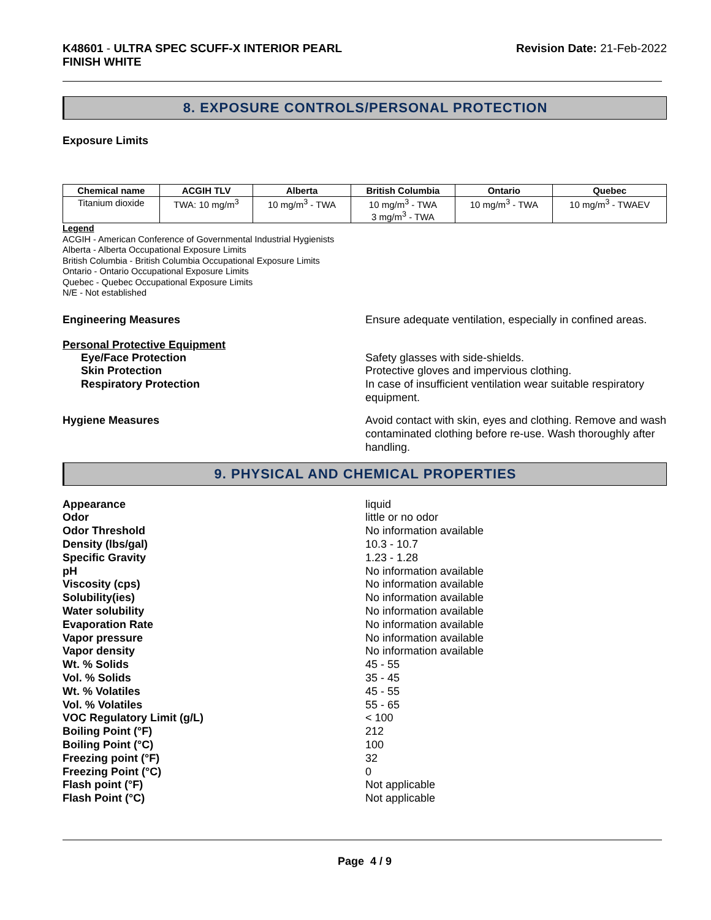K48601 - ULTRA SPEC SCUFF-X INTERIOR PEARL
FINISH WHITE
Revision Date: 21-Feb-2022
8. EXPOSURE CONTROLS/PERSONAL PROTECTION
Exposure Limits
| Chemical name | ACGIH TLV | Alberta | British Columbia | Ontario | Quebec |
| --- | --- | --- | --- | --- | --- |
| Titanium dioxide | TWA: 10 mg/m<sup>3</sup> | 10 mg/m<sup>3</sup> - TWA | 10 mg/m<sup>3</sup> - TWA 3 mg/m<sup>3</sup> - TWA | 10 mg/m<sup>3</sup> - TWA | 10 mg/m<sup>3</sup> - TWAEV |
Legend
ACGIH - American Conference of Governmental Industrial Hygienists
Alberta - Alberta Occupational Exposure Limits
British Columbia - British Columbia Occupational Exposure Limits
Ontario - Ontario Occupational Exposure Limits
Quebec - Quebec Occupational Exposure Limits
N/E - Not established
Engineering Measures Ensure adequate ventilation, especially in confined areas.
Personal Protective Equipment
Eye/Face Protection Safety glasses with side-shields.
Skin Protection Protective gloves and impervious clothing.
Respiratory Protection In case of insufficient ventilation wear suitable respiratory equipment.
Hygiene Measures Avoid contact with skin, eyes and clothing. Remove and wash contaminated clothing before re-use. Wash thoroughly after handling.
9. PHYSICAL AND CHEMICAL PROPERTIES
Appearance liquid
Odor little or no odor
Odor Threshold No information available
Density (lbs/gal) 10.3 - 10.7
Specific Gravity 1.23 - 1.28
pH No information available
Viscosity (cps) No information available
Solubility(ies) No information available
Water solubility No information available
Evaporation Rate No information available
Vapor pressure No information available
Vapor density No information available
Wt. % Solids 45 - 55
Vol. % Solids 35 - 45
Wt. % Volatiles 45 - 55
Vol. % Volatiles 55 - 65
VOC Regulatory Limit (g/L) < 100
Boiling Point (°F) 212
Boiling Point (°C) 100
Freezing point (°F) 32
Freezing Point (°C) 0
Flash point (°F) Not applicable
Flash Point (°C) Not applicable
Page 4 / 9